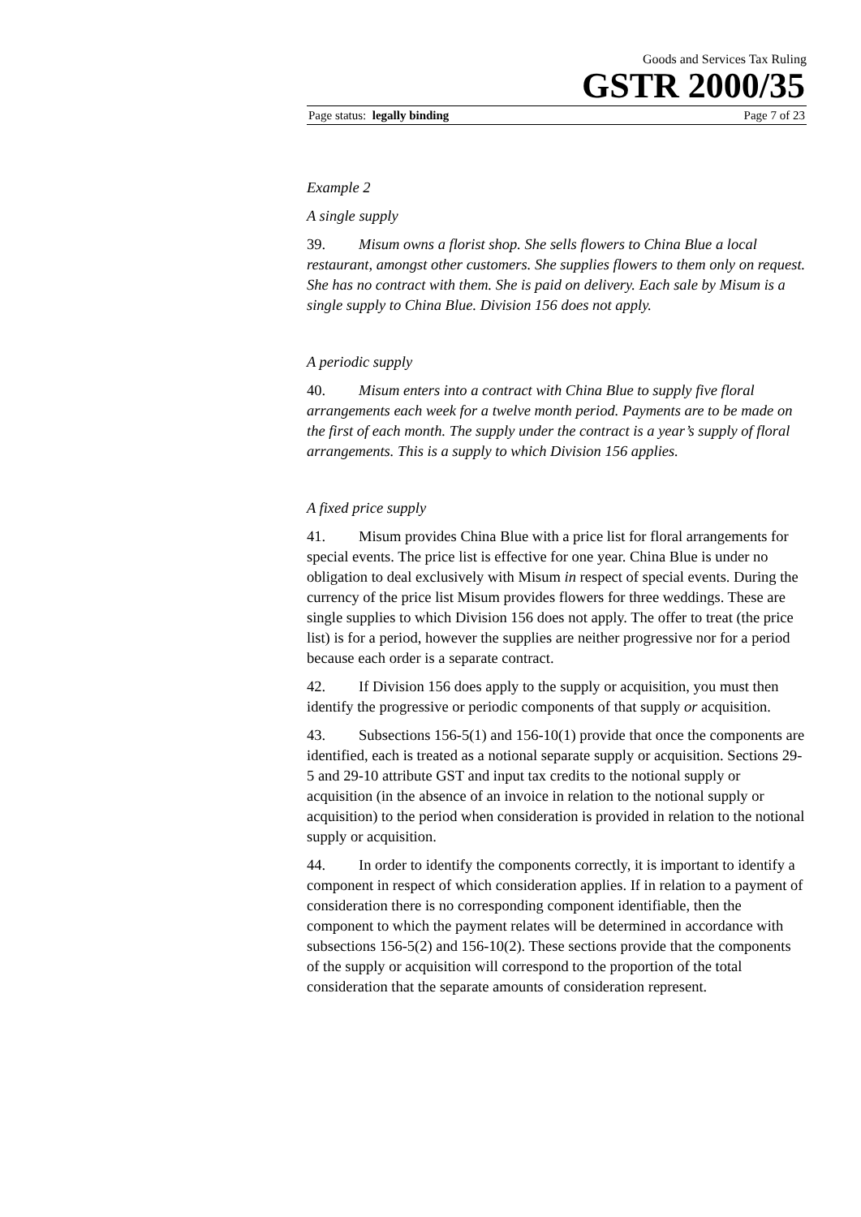Goods and Services Tax Ruling
GSTR 2000/35
Page status: legally binding Page 7 of 23
Example 2
A single supply
39. Misum owns a florist shop. She sells flowers to China Blue a local restaurant, amongst other customers. She supplies flowers to them only on request. She has no contract with them. She is paid on delivery. Each sale by Misum is a single supply to China Blue. Division 156 does not apply.
A periodic supply
40. Misum enters into a contract with China Blue to supply five floral arrangements each week for a twelve month period. Payments are to be made on the first of each month. The supply under the contract is a year’s supply of floral arrangements. This is a supply to which Division 156 applies.
A fixed price supply
41. Misum provides China Blue with a price list for floral arrangements for special events. The price list is effective for one year. China Blue is under no obligation to deal exclusively with Misum in respect of special events. During the currency of the price list Misum provides flowers for three weddings. These are single supplies to which Division 156 does not apply. The offer to treat (the price list) is for a period, however the supplies are neither progressive nor for a period because each order is a separate contract.
42. If Division 156 does apply to the supply or acquisition, you must then identify the progressive or periodic components of that supply or acquisition.
43. Subsections 156-5(1) and 156-10(1) provide that once the components are identified, each is treated as a notional separate supply or acquisition. Sections 29-5 and 29-10 attribute GST and input tax credits to the notional supply or acquisition (in the absence of an invoice in relation to the notional supply or acquisition) to the period when consideration is provided in relation to the notional supply or acquisition.
44. In order to identify the components correctly, it is important to identify a component in respect of which consideration applies. If in relation to a payment of consideration there is no corresponding component identifiable, then the component to which the payment relates will be determined in accordance with subsections 156-5(2) and 156-10(2). These sections provide that the components of the supply or acquisition will correspond to the proportion of the total consideration that the separate amounts of consideration represent.